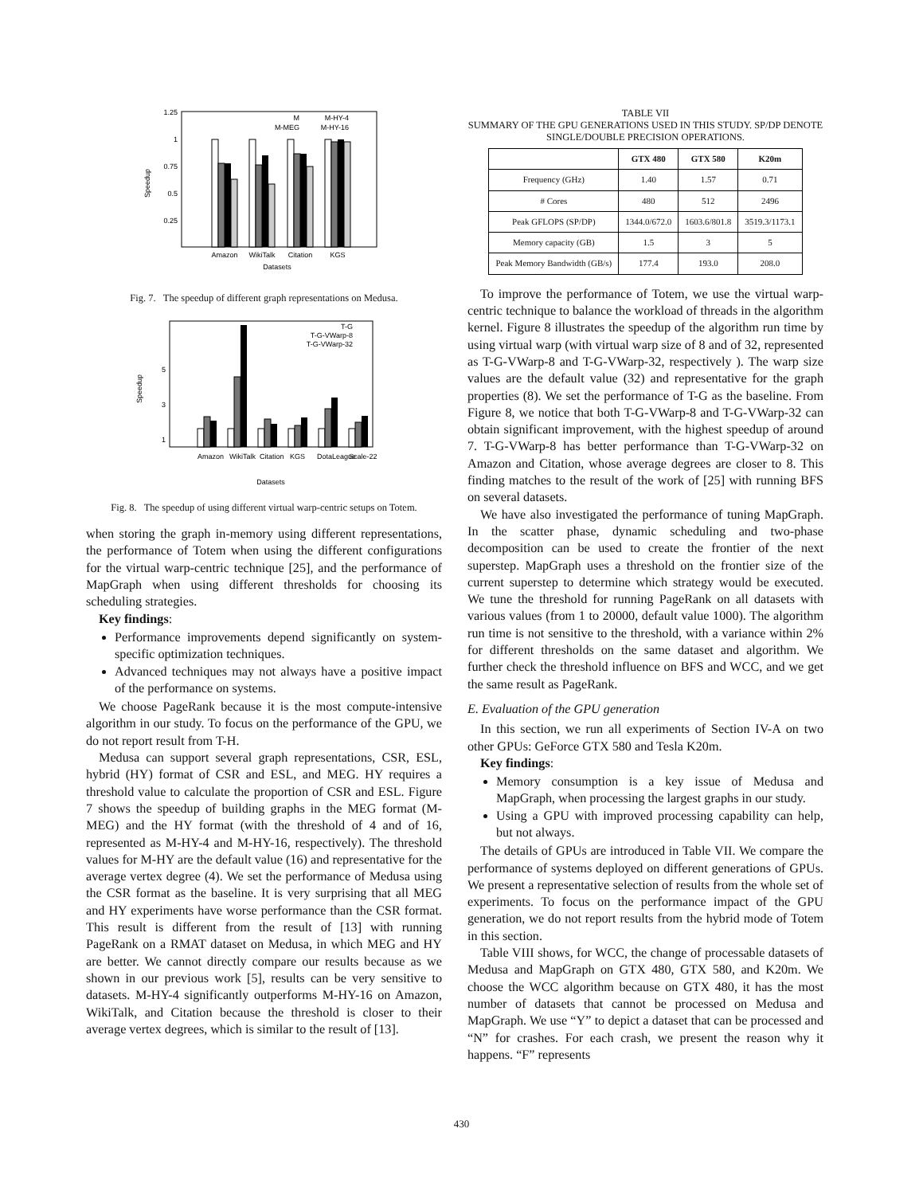1.25
1
0.75
0.5
0.25
Speedup
Amazon
WikiTalk
Citation
KGS
Datasets
M
M-MEG
M-HY-4
M-HY-16
Fig. 7. The speedup of different graph representations on Medusa.
5
3
1
Speedup
T-G
T-G-VWarp-8
T-G-VWarp-32
Amazon
WikiTalk
Citation
KGS
DotaLeague
Scale-22
Datasets
Fig. 8. The speedup of using different virtual warp-centric setups on Totem.
when storing the graph in-memory using different representations, the performance of Totem when using the different configurations for the virtual warp-centric technique [25], and the performance of MapGraph when using different thresholds for choosing its scheduling strategies.
Key findings:
Performance improvements depend significantly on system-specific optimization techniques.
Advanced techniques may not always have a positive impact of the performance on systems.
We choose PageRank because it is the most compute-intensive algorithm in our study. To focus on the performance of the GPU, we do not report result from T-H.
Medusa can support several graph representations, CSR, ESL, hybrid (HY) format of CSR and ESL, and MEG. HY requires a threshold value to calculate the proportion of CSR and ESL. Figure 7 shows the speedup of building graphs in the MEG format (M-MEG) and the HY format (with the threshold of 4 and of 16, represented as M-HY-4 and M-HY-16, respectively). The threshold values for M-HY are the default value (16) and representative for the average vertex degree (4). We set the performance of Medusa using the CSR format as the baseline. It is very surprising that all MEG and HY experiments have worse performance than the CSR format. This result is different from the result of [13] with running PageRank on a RMAT dataset on Medusa, in which MEG and HY are better. We cannot directly compare our results because as we shown in our previous work [5], results can be very sensitive to datasets. M-HY-4 significantly outperforms M-HY-16 on Amazon, WikiTalk, and Citation because the threshold is closer to their average vertex degrees, which is similar to the result of [13].
TABLE VII
SUMMARY OF THE GPU GENERATIONS USED IN THIS STUDY. SP/DP DENOTE SINGLE/DOUBLE PRECISION OPERATIONS.
| | GTX 480 | GTX 580 | K20m |
| --- | --- | --- | --- |
| Frequency (GHz) | 1.40 | 1.57 | 0.71 |
| # Cores | 480 | 512 | 2496 |
| Peak GFLOPS (SP/DP) | 1344.0/672.0 | 1603.6/801.8 | 3519.3/1173.1 |
| Memory capacity (GB) | 1.5 | 3 | 5 |
| Peak Memory Bandwidth (GB/s) | 177.4 | 193.0 | 208.0 |
To improve the performance of Totem, we use the virtual warp-centric technique to balance the workload of threads in the algorithm kernel. Figure 8 illustrates the speedup of the algorithm run time by using virtual warp (with virtual warp size of 8 and of 32, represented as T-G-VWarp-8 and T-G-VWarp-32, respectively ). The warp size values are the default value (32) and representative for the graph properties (8). We set the performance of T-G as the baseline. From Figure 8, we notice that both T-G-VWarp-8 and T-G-VWarp-32 can obtain significant improvement, with the highest speedup of around 7. T-G-VWarp-8 has better performance than T-G-VWarp-32 on Amazon and Citation, whose average degrees are closer to 8. This finding matches to the result of the work of [25] with running BFS on several datasets.
We have also investigated the performance of tuning MapGraph. In the scatter phase, dynamic scheduling and two-phase decomposition can be used to create the frontier of the next superstep. MapGraph uses a threshold on the frontier size of the current superstep to determine which strategy would be executed. We tune the threshold for running PageRank on all datasets with various values (from 1 to 20000, default value 1000). The algorithm run time is not sensitive to the threshold, with a variance within 2% for different thresholds on the same dataset and algorithm. We further check the threshold influence on BFS and WCC, and we get the same result as PageRank.
E. Evaluation of the GPU generation
In this section, we run all experiments of Section IV-A on two other GPUs: GeForce GTX 580 and Tesla K20m.
Key findings:
Memory consumption is a key issue of Medusa and MapGraph, when processing the largest graphs in our study.
Using a GPU with improved processing capability can help, but not always.
The details of GPUs are introduced in Table VII. We compare the performance of systems deployed on different generations of GPUs. We present a representative selection of results from the whole set of experiments. To focus on the performance impact of the GPU generation, we do not report results from the hybrid mode of Totem in this section.
Table VIII shows, for WCC, the change of processable datasets of Medusa and MapGraph on GTX 480, GTX 580, and K20m. We choose the WCC algorithm because on GTX 480, it has the most number of datasets that cannot be processed on Medusa and MapGraph. We use “Y” to depict a dataset that can be processed and “N” for crashes. For each crash, we present the reason why it happens. “F” represents
430